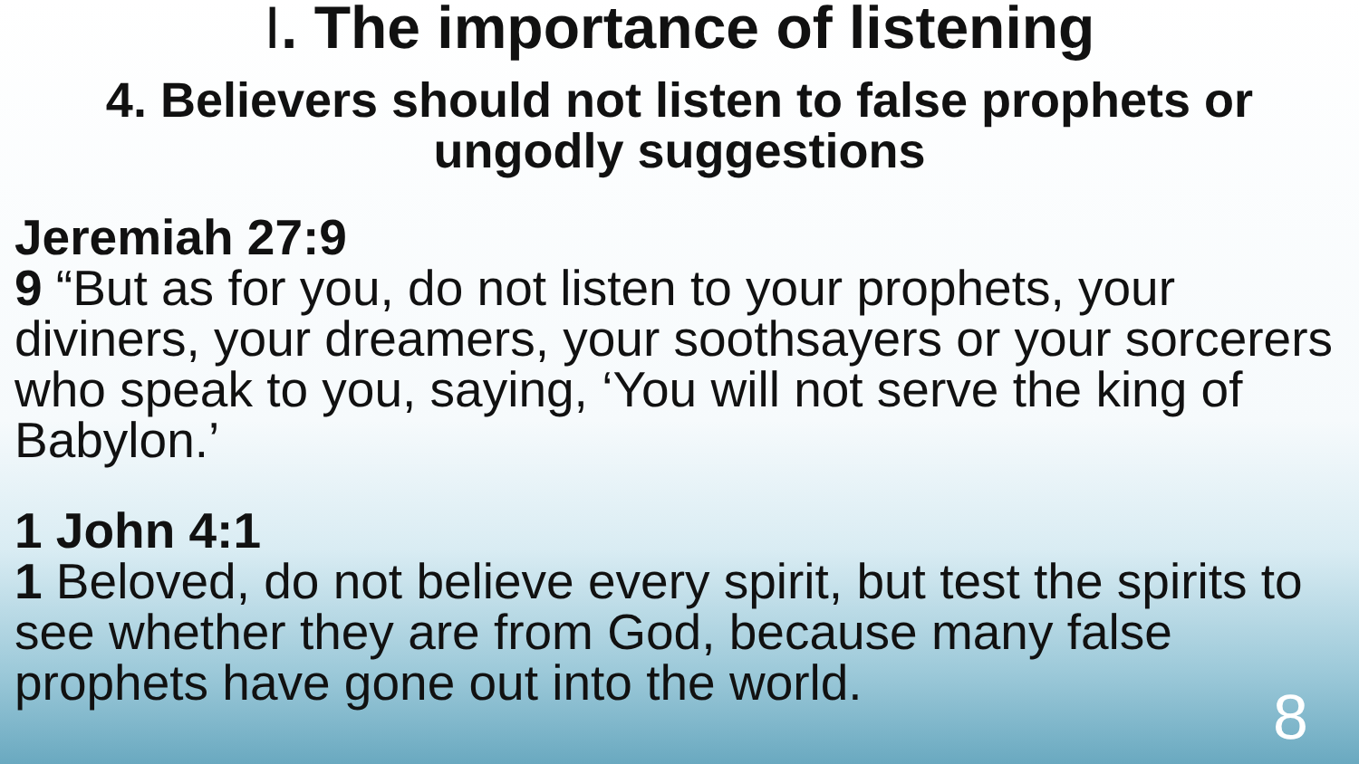I. The importance of listening
4. Believers should not listen to false prophets or ungodly suggestions
Jeremiah 27:9
9 “But as for you, do not listen to your prophets, your diviners, your dreamers, your soothsayers or your sorcerers who speak to you, saying, ‘You will not serve the king of Babylon.’
1 John 4:1
1 Beloved, do not believe every spirit, but test the spirits to see whether they are from God, because many false prophets have gone out into the world.
8